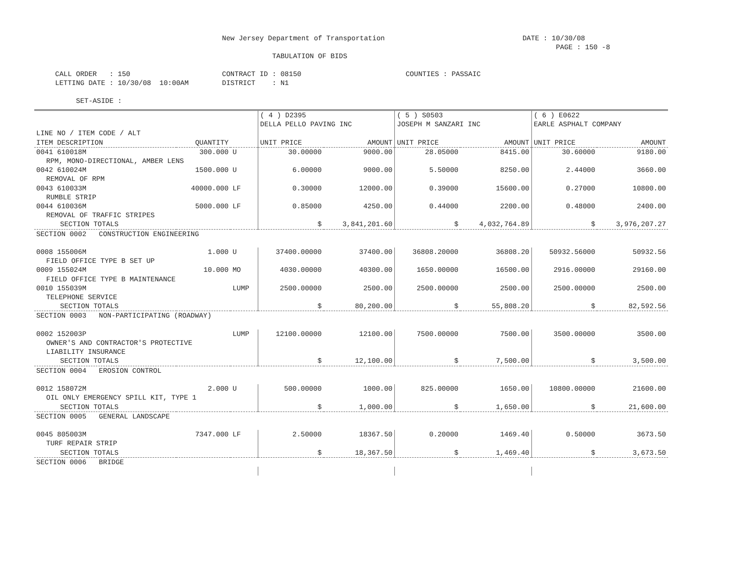New Jersey Department of Transportation DATE : 10/30/08 PAGE : 150 -8 TABULATION OF BIDS CALL ORDER : 150 CONTRACT ID : 08150 COUNTIES : PASSAIC LETTING DATE : 10/30/08 10:00AM DISTRICT : N1 SET-ASIDE :
| | | | ( 4 ) D2395 DELLA PELLO PAVING INC | | ( 5 ) S0503 JOSEPH M SANZARI INC | | ( 6 ) E0622 EARLE ASPHALT COMPANY | |
| --- | --- | --- | --- | --- | --- | --- | --- | --- |
| LINE NO / ITEM CODE / ALT ITEM DESCRIPTION | QUANTITY | | UNIT PRICE | AMOUNT | UNIT PRICE | AMOUNT | UNIT PRICE | AMOUNT |
| 0041 610018M | 300.000 | U | 30.00000 | 9000.00 | 28.05000 | 8415.00 | 30.60000 | 9180.00 |
| RPM, MONO-DIRECTIONAL, AMBER LENS | | | | | | | | |
| 0042 610024M | 1500.000 | U | 6.00000 | 9000.00 | 5.50000 | 8250.00 | 2.44000 | 3660.00 |
| REMOVAL OF RPM | | | | | | | | |
| 0043 610033M | 40000.000 | LF | 0.30000 | 12000.00 | 0.39000 | 15600.00 | 0.27000 | 10800.00 |
| RUMBLE STRIP | | | | | | | | |
| 0044 610036M | 5000.000 | LF | 0.85000 | 4250.00 | 0.44000 | 2200.00 | 0.48000 | 2400.00 |
| REMOVAL OF TRAFFIC STRIPES | | | | | | | | |
| SECTION TOTALS | | | $ | 3,841,201.60 | $ | 4,032,764.89 | $ | 3,976,207.27 |
| SECTION 0002 CONSTRUCTION ENGINEERING | | | | | | | | |
| 0008 155006M | 1.000 | U | 37400.00000 | 37400.00 | 36808.20000 | 36808.20 | 50932.56000 | 50932.56 |
| FIELD OFFICE TYPE B SET UP | | | | | | | | |
| 0009 155024M | 10.000 | MO | 4030.00000 | 40300.00 | 1650.00000 | 16500.00 | 2916.00000 | 29160.00 |
| FIELD OFFICE TYPE B MAINTENANCE | | | | | | | | |
| 0010 155039M | | LUMP | 2500.00000 | 2500.00 | 2500.00000 | 2500.00 | 2500.00000 | 2500.00 |
| TELEPHONE SERVICE | | | | | | | | |
| SECTION TOTALS | | | $ | 80,200.00 | $ | 55,808.20 | $ | 82,592.56 |
| SECTION 0003 NON-PARTICIPATING (ROADWAY) | | | | | | | | |
| 0002 152003P | | LUMP | 12100.00000 | 12100.00 | 7500.00000 | 7500.00 | 3500.00000 | 3500.00 |
| OWNER'S AND CONTRACTOR'S PROTECTIVE LIABILITY INSURANCE | | | | | | | | |
| SECTION TOTALS | | | $ | 12,100.00 | $ | 7,500.00 | $ | 3,500.00 |
| SECTION 0004 EROSION CONTROL | | | | | | | | |
| 0012 158072M | 2.000 | U | 500.00000 | 1000.00 | 825.00000 | 1650.00 | 10800.00000 | 21600.00 |
| OIL ONLY EMERGENCY SPILL KIT, TYPE 1 | | | | | | | | |
| SECTION TOTALS | | | $ | 1,000.00 | $ | 1,650.00 | $ | 21,600.00 |
| SECTION 0005 GENERAL LANDSCAPE | | | | | | | | |
| 0045 805003M | 7347.000 | LF | 2.50000 | 18367.50 | 0.20000 | 1469.40 | 0.50000 | 3673.50 |
| TURF REPAIR STRIP | | | | | | | | |
| SECTION TOTALS | | | $ | 18,367.50 | $ | 1,469.40 | $ | 3,673.50 |
| SECTION 0006 BRIDGE | | | | | | | | |